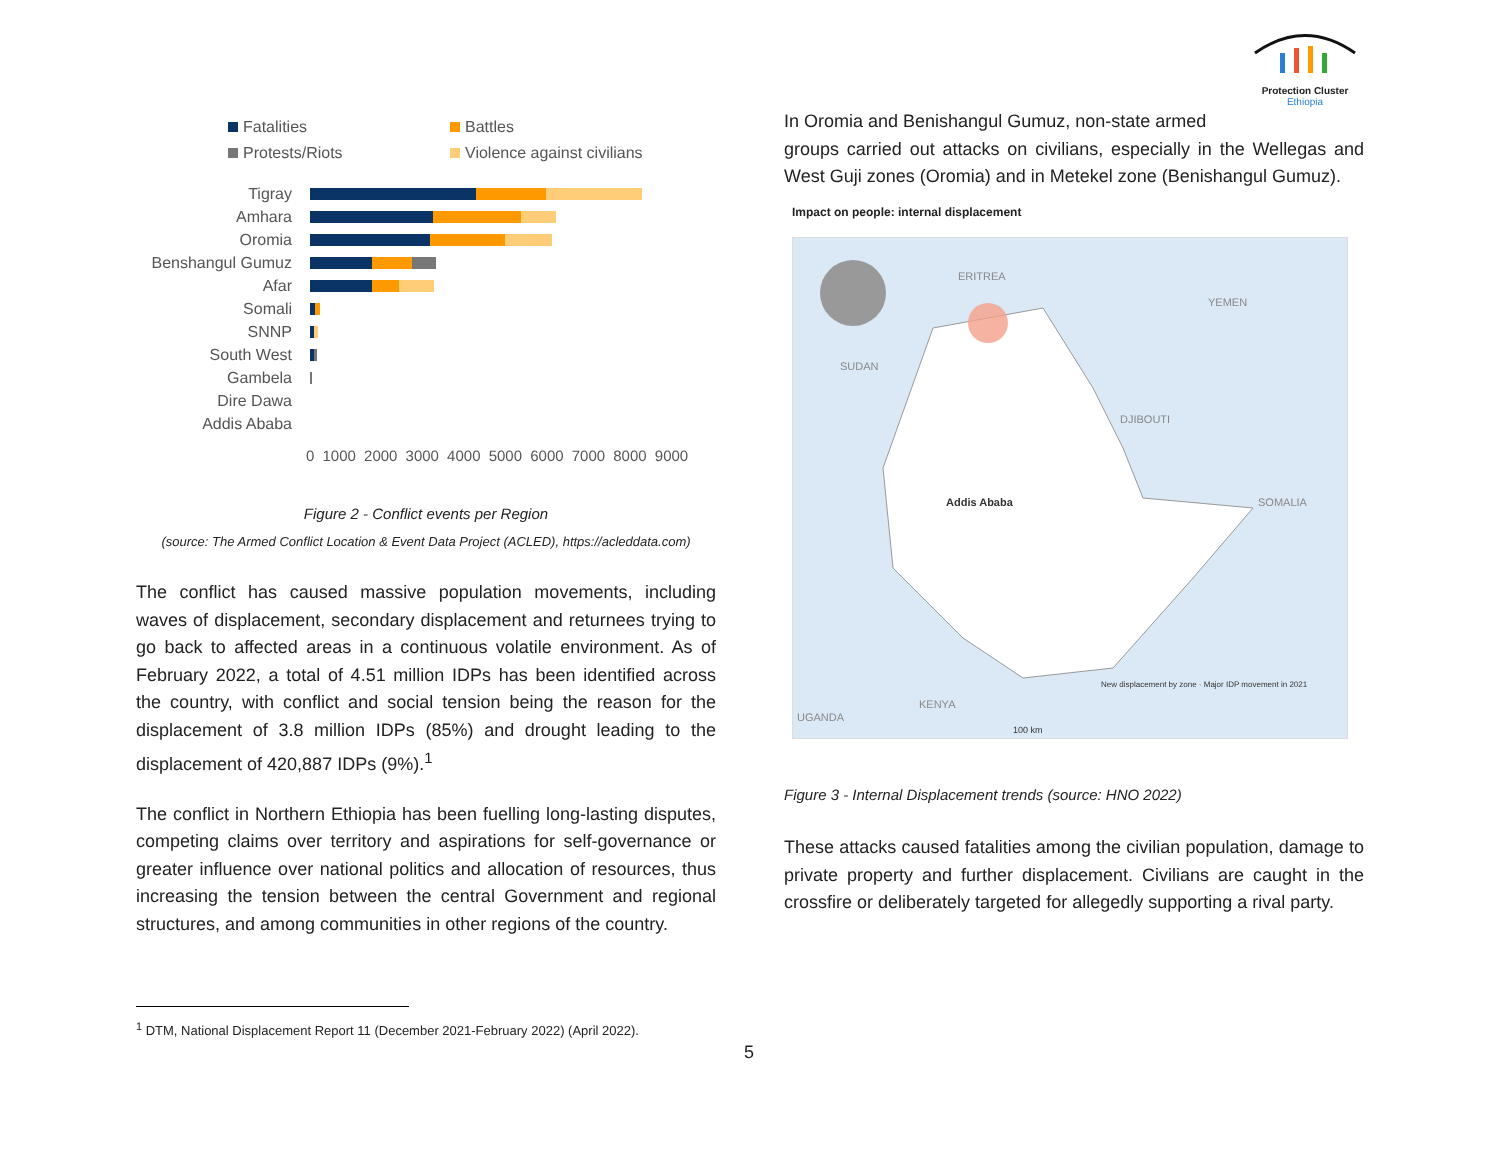Protection Cluster
Ethiopia
Fatalities
Battles
Protests/Riots
Violence against civilians
Tigray
Amhara
Oromia
Benshangul Gumuz
Afar
Somali
SNNP
South West
Gambela
Dire Dawa
Addis Ababa
0 1000 2000 3000 4000 5000 6000 7000 8000 9000
Figure 2 - Conflict events per Region
(source: The Armed Conflict Location & Event Data Project (ACLED), https://acleddata.com)
The conflict has caused massive population movements, including waves of displacement, secondary displacement and returnees trying to go back to affected areas in a continuous volatile environment. As of February 2022, a total of 4.51 million IDPs has been identified across the country, with conflict and social tension being the reason for the displacement of 3.8 million IDPs (85%) and drought leading to the displacement of 420,887 IDPs (9%).<sup>1</sup>
The conflict in Northern Ethiopia has been fuelling long-lasting disputes, competing claims over territory and aspirations for self-governance or greater influence over national politics and allocation of resources, thus increasing the tension between the central Government and regional structures, and among communities in other regions of the country.
In Oromia and Benishangul Gumuz, non-state armed
groups carried out attacks on civilians, especially in the Wellegas and West Guji zones (Oromia) and in Metekel zone (Benishangul Gumuz).
Impact on people: internal displacement
ERITREA
YEMEN
SUDAN
DJIBOUTI
Addis Ababa SOMALIA
KENYA
UGANDA
100 km
New displacement by zone · Major IDP movement in 2021
Figure 3 - Internal Displacement trends (source: HNO 2022)
These attacks caused fatalities among the civilian population, damage to private property and further displacement. Civilians are caught in the crossfire or deliberately targeted for allegedly supporting a rival party.
<sup>1</sup> DTM, National Displacement Report 11 (December 2021-February 2022) (April 2022).
5